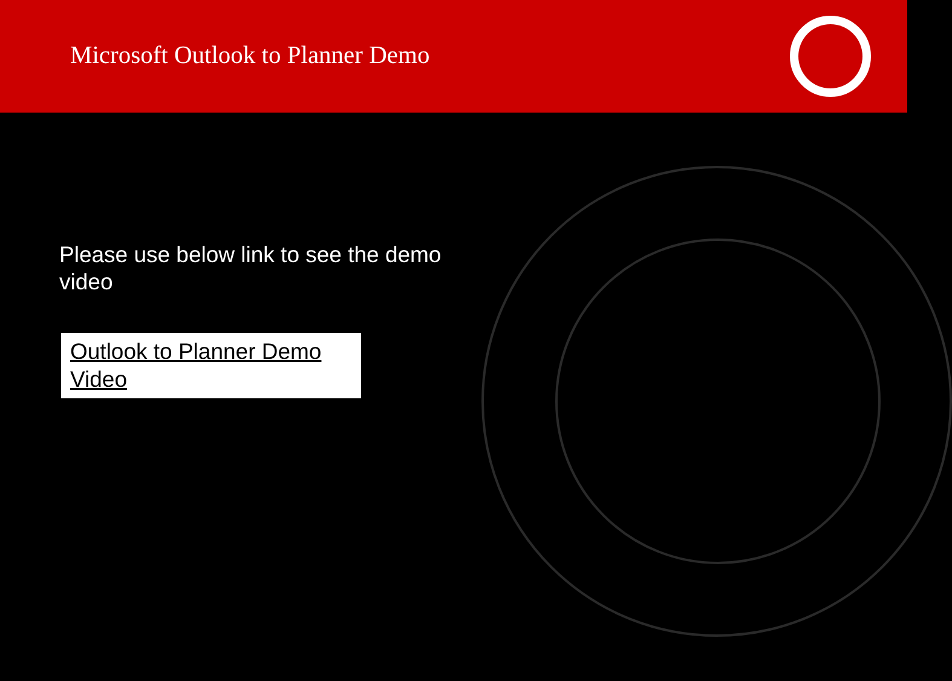Microsoft Outlook to Planner Demo
Please use below link to see the demo video
Outlook to Planner Demo Video